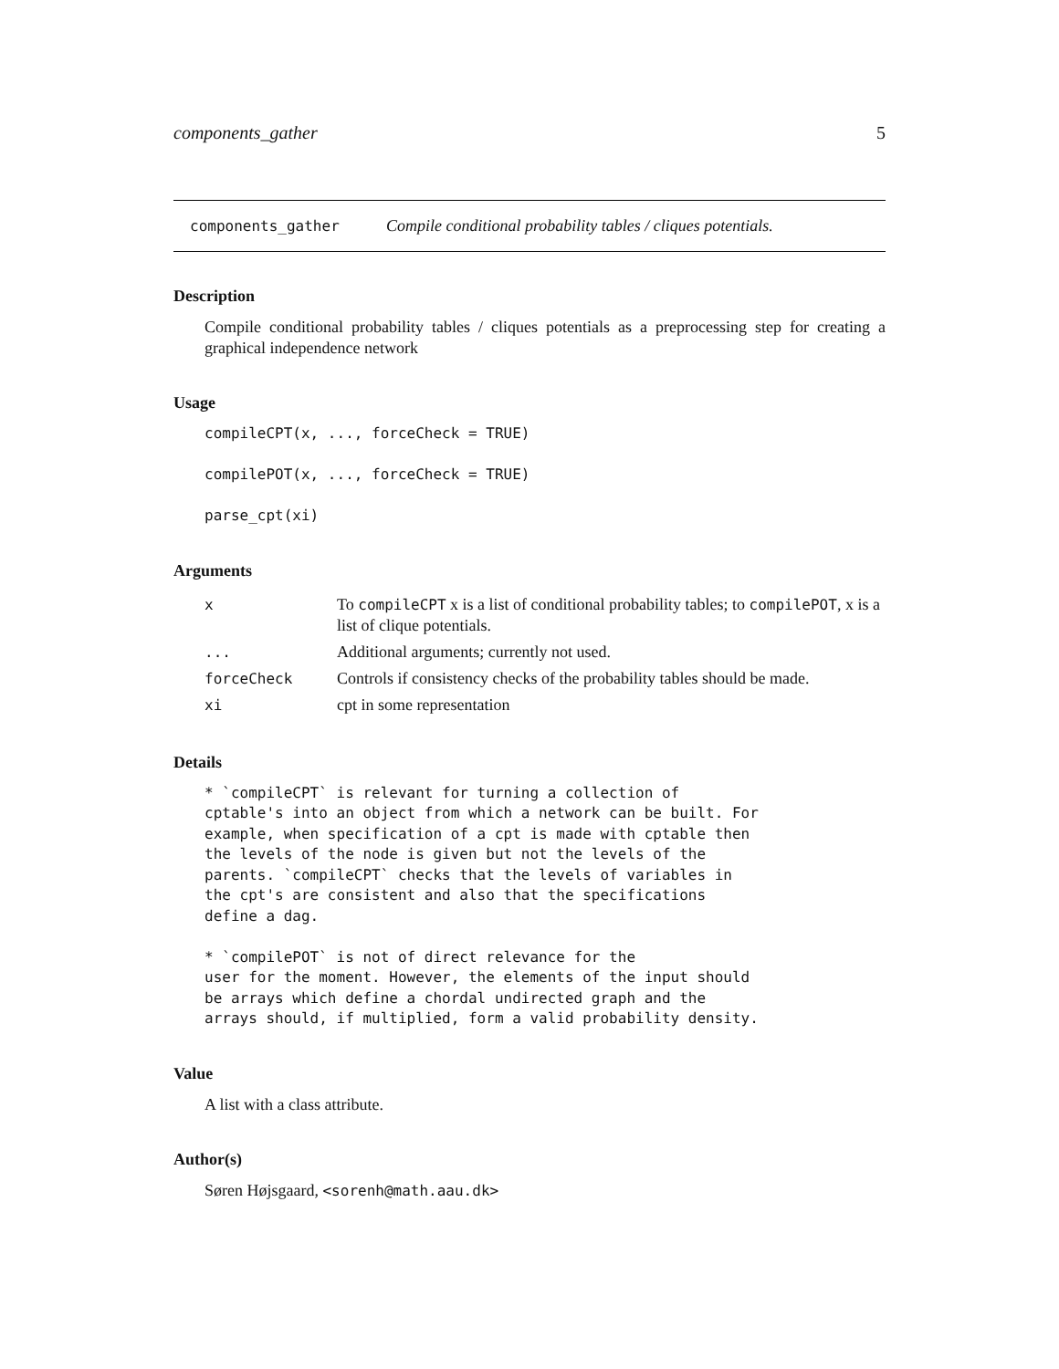components_gather 5
components_gather Compile conditional probability tables / cliques potentials.
Description
Compile conditional probability tables / cliques potentials as a preprocessing step for creating a graphical independence network
Usage
compileCPT(x, ..., forceCheck = TRUE)

compilePOT(x, ..., forceCheck = TRUE)

parse_cpt(xi)
Arguments
| x | To compileCPT x is a list of conditional probability tables; to compilePOT , x is a list of clique potentials. |
| ... | Additional arguments; currently not used. |
| forceCheck | Controls if consistency checks of the probability tables should be made. |
| xi | cpt in some representation |
Details
* `compileCPT` is relevant for turning a collection of
cptable's into an object from which a network can be built. For
example, when specification of a cpt is made with cptable then
the levels of the node is given but not the levels of the
parents. `compileCPT` checks that the levels of variables in
the cpt's are consistent and also that the specifications
define a dag.

* `compilePOT` is not of direct relevance for the
user for the moment. However, the elements of the input should
be arrays which define a chordal undirected graph and the
arrays should, if multiplied, form a valid probability density.
Value
A list with a class attribute.
Author(s)
Søren Højsgaard, <sorenh@math.aau.dk>